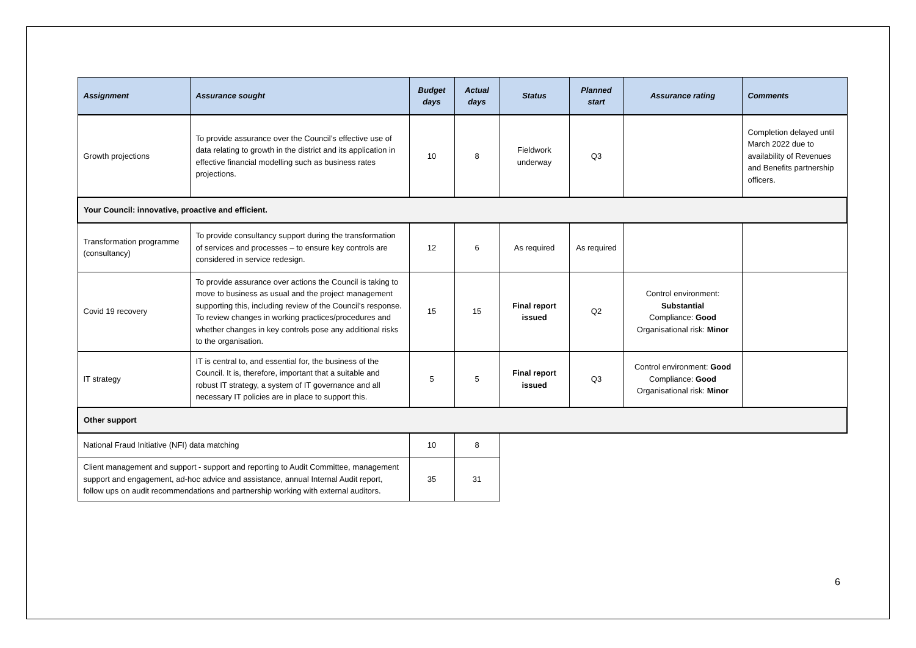| Assignment | Assurance sought | Budget days | Actual days | Status | Planned start | Assurance rating | Comments |
| --- | --- | --- | --- | --- | --- | --- | --- |
| Growth projections | To provide assurance over the Council’s effective use of data relating to growth in the district and its application in effective financial modelling such as business rates projections. | 10 | 8 | Fieldwork underway | Q3 | | Completion delayed until March 2022 due to availability of Revenues and Benefits partnership officers. |
| Your Council: innovative, proactive and efficient. | | | | | | | |
| Transformation programme (consultancy) | To provide consultancy support during the transformation of services and processes – to ensure key controls are considered in service redesign. | 12 | 6 | As required | As required | | |
| Covid 19 recovery | To provide assurance over actions the Council is taking to move to business as usual and the project management supporting this, including review of the Council’s response. To review changes in working practices/procedures and whether changes in key controls pose any additional risks to the organisation. | 15 | 15 | Final report issued | Q2 | Control environment: Substantial Compliance: Good Organisational risk: Minor | |
| IT strategy | IT is central to, and essential for, the business of the Council. It is, therefore, important that a suitable and robust IT strategy, a system of IT governance and all necessary IT policies are in place to support this. | 5 | 5 | Final report issued | Q3 | Control environment: Good Compliance: Good Organisational risk: Minor | |
| Other support | | | | | | | |
| National Fraud Initiative (NFI) data matching | | 10 | 8 | | | | |
| Client management and support - support and reporting to Audit Committee, management support and engagement, ad-hoc advice and assistance, annual Internal Audit report, follow ups on audit recommendations and partnership working with external auditors. | | 35 | 31 | | | | |
6